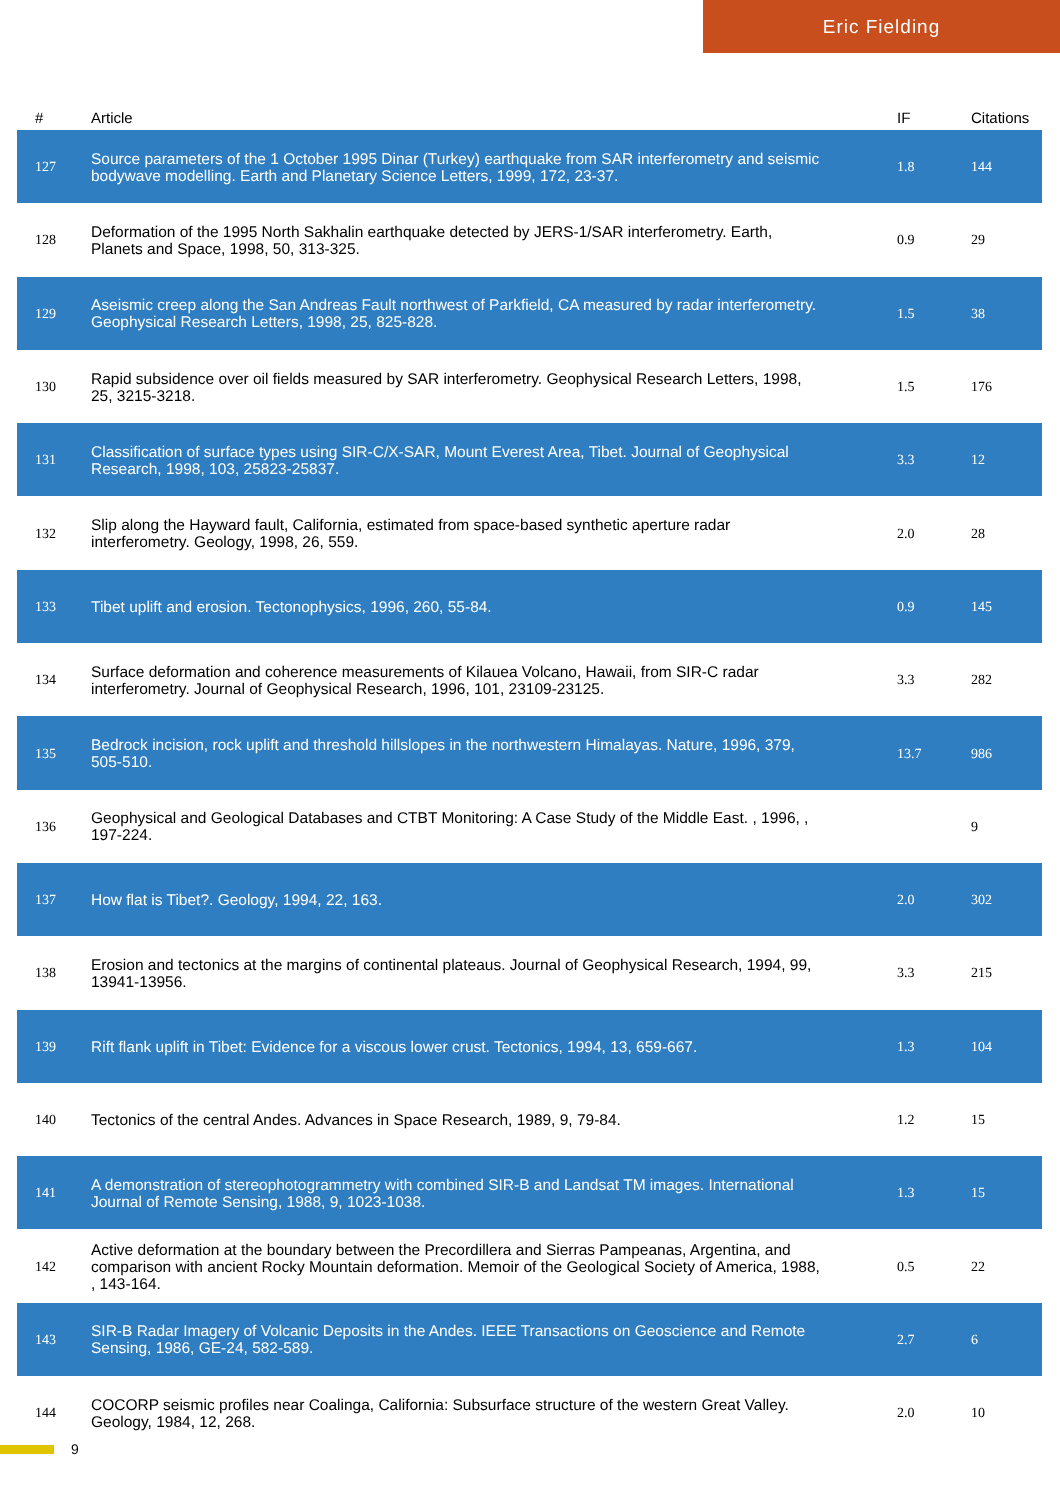Eric Fielding
| # | Article | IF | Citations |
| --- | --- | --- | --- |
| 127 | Source parameters of the 1 October 1995 Dinar (Turkey) earthquake from SAR interferometry and seismic bodywave modelling. Earth and Planetary Science Letters, 1999, 172, 23-37. | 1.8 | 144 |
| 128 | Deformation of the 1995 North Sakhalin earthquake detected by JERS-1/SAR interferometry. Earth, Planets and Space, 1998, 50, 313-325. | 0.9 | 29 |
| 129 | Aseismic creep along the San Andreas Fault northwest of Parkfield, CA measured by radar interferometry. Geophysical Research Letters, 1998, 25, 825-828. | 1.5 | 38 |
| 130 | Rapid subsidence over oil fields measured by SAR interferometry. Geophysical Research Letters, 1998, 25, 3215-3218. | 1.5 | 176 |
| 131 | Classification of surface types using SIR-C/X-SAR, Mount Everest Area, Tibet. Journal of Geophysical Research, 1998, 103, 25823-25837. | 3.3 | 12 |
| 132 | Slip along the Hayward fault, California, estimated from space-based synthetic aperture radar interferometry. Geology, 1998, 26, 559. | 2.0 | 28 |
| 133 | Tibet uplift and erosion. Tectonophysics, 1996, 260, 55-84. | 0.9 | 145 |
| 134 | Surface deformation and coherence measurements of Kilauea Volcano, Hawaii, from SIR-C radar interferometry. Journal of Geophysical Research, 1996, 101, 23109-23125. | 3.3 | 282 |
| 135 | Bedrock incision, rock uplift and threshold hillslopes in the northwestern Himalayas. Nature, 1996, 379, 505-510. | 13.7 | 986 |
| 136 | Geophysical and Geological Databases and CTBT Monitoring: A Case Study of the Middle East. , 1996, , 197-224. | | 9 |
| 137 | How flat is Tibet?. Geology, 1994, 22, 163. | 2.0 | 302 |
| 138 | Erosion and tectonics at the margins of continental plateaus. Journal of Geophysical Research, 1994, 99, 13941-13956. | 3.3 | 215 |
| 139 | Rift flank uplift in Tibet: Evidence for a viscous lower crust. Tectonics, 1994, 13, 659-667. | 1.3 | 104 |
| 140 | Tectonics of the central Andes. Advances in Space Research, 1989, 9, 79-84. | 1.2 | 15 |
| 141 | A demonstration of stereophotogrammetry with combined SIR-B and Landsat TM images. International Journal of Remote Sensing, 1988, 9, 1023-1038. | 1.3 | 15 |
| 142 | Active deformation at the boundary between the Precordillera and Sierras Pampeanas, Argentina, and comparison with ancient Rocky Mountain deformation. Memoir of the Geological Society of America, 1988, , 143-164. | 0.5 | 22 |
| 143 | SIR-B Radar Imagery of Volcanic Deposits in the Andes. IEEE Transactions on Geoscience and Remote Sensing, 1986, GE-24, 582-589. | 2.7 | 6 |
| 144 | COCORP seismic profiles near Coalinga, California: Subsurface structure of the western Great Valley. Geology, 1984, 12, 268. | 2.0 | 10 |
9